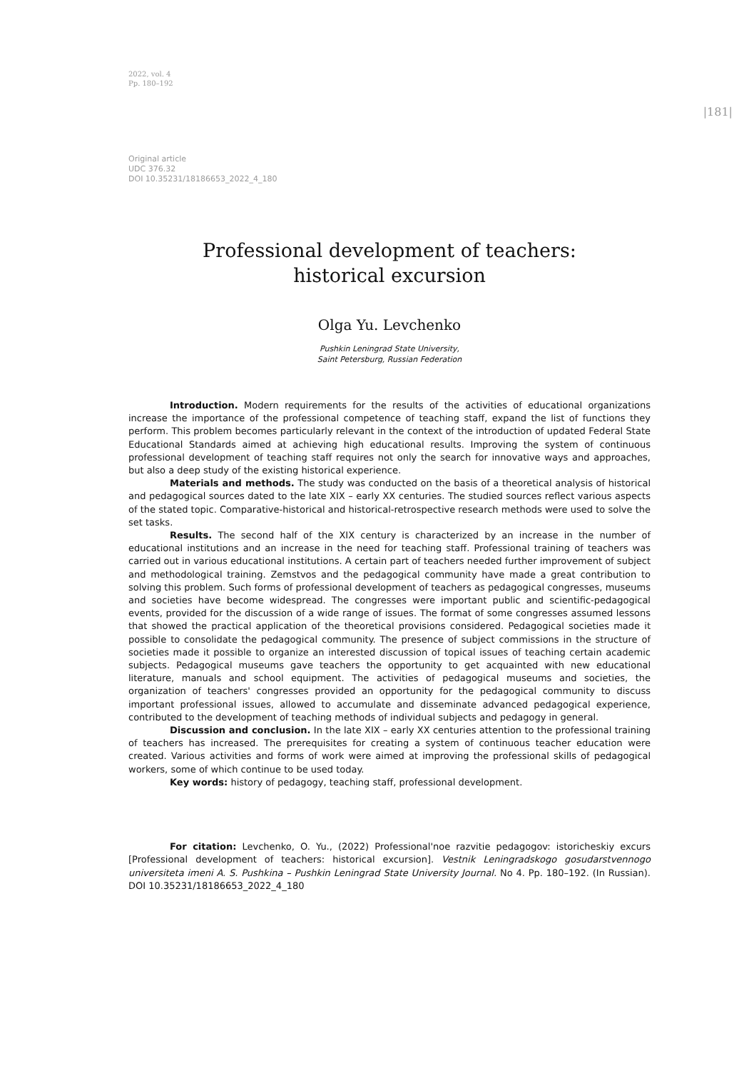2022, vol. 4
Pp. 180–192
|181|
Original article
UDC 376.32
DOI 10.35231/18186653_2022_4_180
Professional development of teachers:
historical excursion
Olga Yu. Levchenko
Pushkin Leningrad State University,
Saint Petersburg, Russian Federation
Introduction. Modern requirements for the results of the activities of educational organizations increase the importance of the professional competence of teaching staff, expand the list of functions they perform. This problem becomes particularly relevant in the context of the introduction of updated Federal State Educational Standards aimed at achieving high educational results. Improving the system of continuous professional development of teaching staff requires not only the search for innovative ways and approaches, but also a deep study of the existing historical experience.
Materials and methods. The study was conducted on the basis of a theoretical analysis of historical and pedagogical sources dated to the late XIX – early XX centuries. The studied sources reflect various aspects of the stated topic. Comparative-historical and historical-retrospective research methods were used to solve the set tasks.
Results. The second half of the XIX century is characterized by an increase in the number of educational institutions and an increase in the need for teaching staff. Professional training of teachers was carried out in various educational institutions. A certain part of teachers needed further improvement of subject and methodological training. Zemstvos and the pedagogical community have made a great contribution to solving this problem. Such forms of professional development of teachers as pedagogical congresses, museums and societies have become widespread. The congresses were important public and scientific-pedagogical events, provided for the discussion of a wide range of issues. The format of some congresses assumed lessons that showed the practical application of the theoretical provisions considered. Pedagogical societies made it possible to consolidate the pedagogical community. The presence of subject commissions in the structure of societies made it possible to organize an interested discussion of topical issues of teaching certain academic subjects. Pedagogical museums gave teachers the opportunity to get acquainted with new educational literature, manuals and school equipment. The activities of pedagogical museums and societies, the organization of teachers' congresses provided an opportunity for the pedagogical community to discuss important professional issues, allowed to accumulate and disseminate advanced pedagogical experience, contributed to the development of teaching methods of individual subjects and pedagogy in general.
Discussion and conclusion. In the late XIX – early XX centuries attention to the professional training of teachers has increased. The prerequisites for creating a system of continuous teacher education were created. Various activities and forms of work were aimed at improving the professional skills of pedagogical workers, some of which continue to be used today.
Key words: history of pedagogy, teaching staff, professional development.
For citation: Levchenko, O. Yu., (2022) Professional'noe razvitie pedagogov: istoricheskiy excurs [Professional development of teachers: historical excursion]. Vestnik Leningradskogo gosudarstvennogo universiteta imeni A. S. Pushkina – Pushkin Leningrad State University Journal. No 4. Pp. 180–192. (In Russian). DOI 10.35231/18186653_2022_4_180